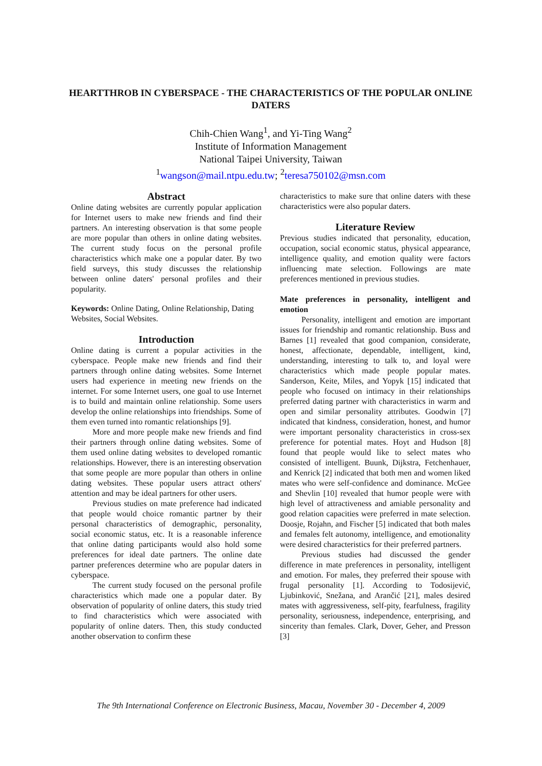HEARTTHROB IN CYBERSPACE - THE CHARACTERISTICS OF THE POPULAR ONLINE DATERS
Chih-Chien Wang<sup>1</sup>, and Yi-Ting Wang<sup>2</sup>
Institute of Information Management
National Taipei University, Taiwan
<sup>1</sup> wangson@mail.ntpu.edu.tw; <sup>2</sup>teresa750102@msn.com
Abstract
Online dating websites are currently popular application for Internet users to make new friends and find their partners. An interesting observation is that some people are more popular than others in online dating websites. The current study focus on the personal profile characteristics which make one a popular dater. By two field surveys, this study discusses the relationship between online daters' personal profiles and their popularity.
Keywords: Online Dating, Online Relationship, Dating Websites, Social Websites.
Introduction
Online dating is current a popular activities in the cyberspace. People make new friends and find their partners through online dating websites. Some Internet users had experience in meeting new friends on the internet. For some Internet users, one goal to use Internet is to build and maintain online relationship. Some users develop the online relationships into friendships. Some of them even turned into romantic relationships [9].
More and more people make new friends and find their partners through online dating websites. Some of them used online dating websites to developed romantic relationships. However, there is an interesting observation that some people are more popular than others in online dating websites. These popular users attract others' attention and may be ideal partners for other users.
Previous studies on mate preference had indicated that people would choice romantic partner by their personal characteristics of demographic, personality, social economic status, etc. It is a reasonable inference that online dating participants would also hold some preferences for ideal date partners. The online date partner preferences determine who are popular daters in cyberspace.
The current study focused on the personal profile characteristics which made one a popular dater. By observation of popularity of online daters, this study tried to find characteristics which were associated with popularity of online daters. Then, this study conducted another observation to confirm these
characteristics to make sure that online daters with these characteristics were also popular daters.
Literature Review
Previous studies indicated that personality, education, occupation, social economic status, physical appearance, intelligence quality, and emotion quality were factors influencing mate selection. Followings are mate preferences mentioned in previous studies.
Mate preferences in personality, intelligent and emotion
Personality, intelligent and emotion are important issues for friendship and romantic relationship. Buss and Barnes [1] revealed that good companion, considerate, honest, affectionate, dependable, intelligent, kind, understanding, interesting to talk to, and loyal were characteristics which made people popular mates. Sanderson, Keite, Miles, and Yopyk [15] indicated that people who focused on intimacy in their relationships preferred dating partner with characteristics in warm and open and similar personality attributes. Goodwin [7] indicated that kindness, consideration, honest, and humor were important personality characteristics in cross-sex preference for potential mates. Hoyt and Hudson [8] found that people would like to select mates who consisted of intelligent. Buunk, Dijkstra, Fetchenhauer, and Kenrick [2] indicated that both men and women liked mates who were self-confidence and dominance. McGee and Shevlin [10] revealed that humor people were with high level of attractiveness and amiable personality and good relation capacities were preferred in mate selection. Doosje, Rojahn, and Fischer [5] indicated that both males and females felt autonomy, intelligence, and emotionality were desired characteristics for their preferred partners.
Previous studies had discussed the gender difference in mate preferences in personality, intelligent and emotion. For males, they preferred their spouse with frugal personality [1]. According to Todosijević, Ljubinković, Snežana, and Arančić [21], males desired mates with aggressiveness, self-pity, fearfulness, fragility personality, seriousness, independence, enterprising, and sincerity than females. Clark, Dover, Geher, and Presson [3]
The 9th International Conference on Electronic Business, Macau, November 30 - December 4, 2009